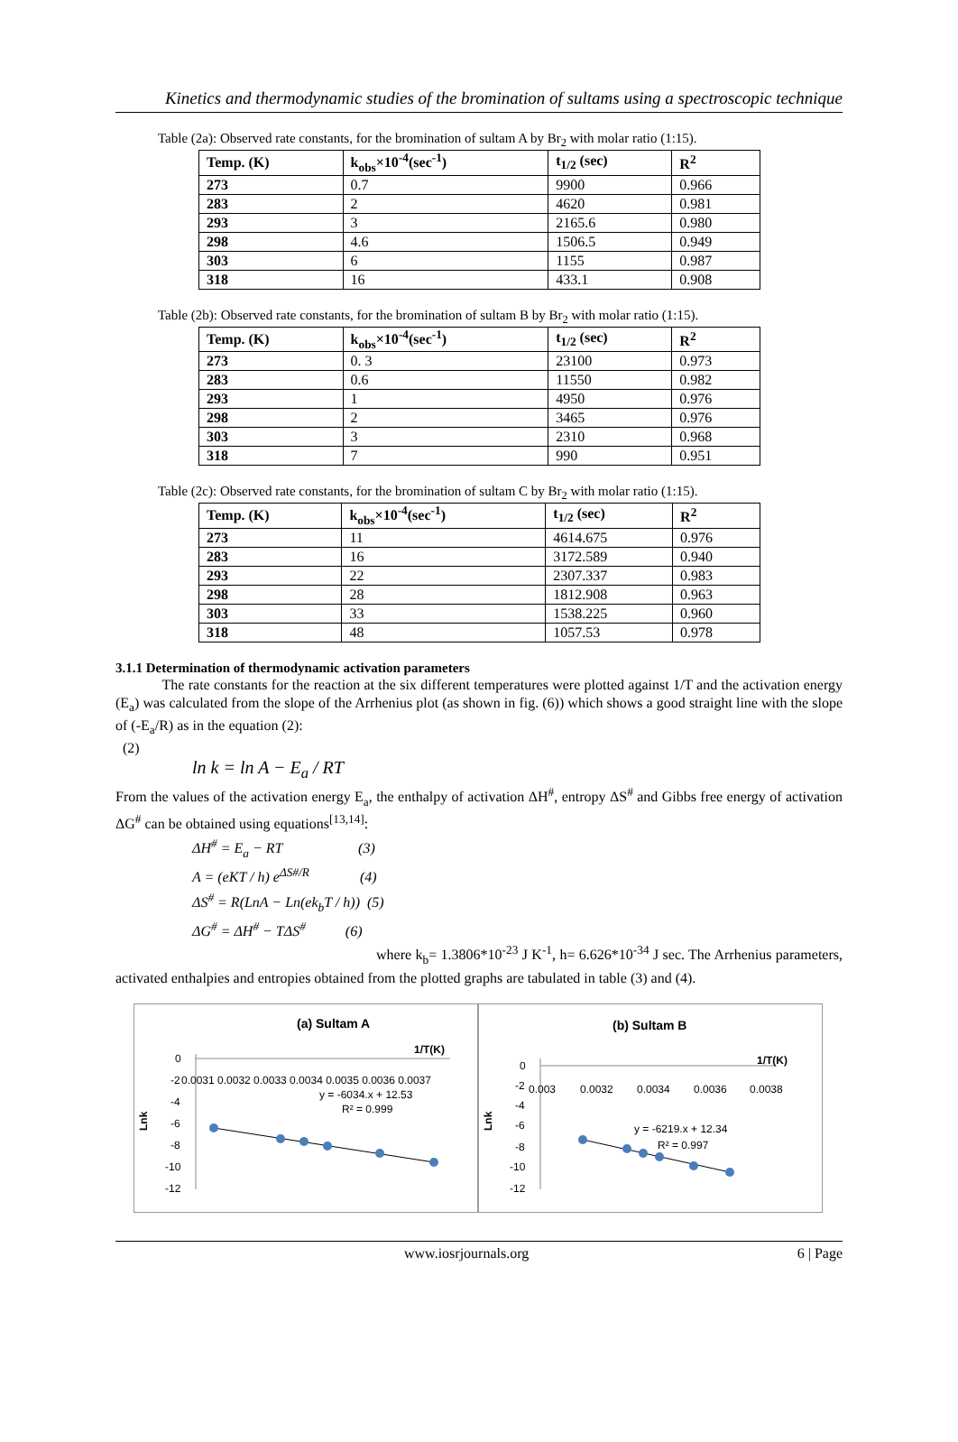Kinetics and thermodynamic studies of the bromination of sultams using a spectroscopic technique
Table (2a): Observed rate constants, for the bromination of sultam A by Br<sub>2</sub> with molar ratio (1:15).
| Temp. (K) | k<sub>obs</sub>×10<sup>-4</sup>(sec<sup>-1</sup>) | t<sub>1/2</sub> (sec) | R<sup>2</sup> |
| --- | --- | --- | --- |
| 273 | 0.7 | 9900 | 0.966 |
| 283 | 2 | 4620 | 0.981 |
| 293 | 3 | 2165.6 | 0.980 |
| 298 | 4.6 | 1506.5 | 0.949 |
| 303 | 6 | 1155 | 0.987 |
| 318 | 16 | 433.1 | 0.908 |
Table (2b): Observed rate constants, for the bromination of sultam B by Br<sub>2</sub> with molar ratio (1:15).
| Temp. (K) | k<sub>obs</sub>×10<sup>-4</sup>(sec<sup>-1</sup>) | t<sub>1/2</sub> (sec) | R<sup>2</sup> |
| --- | --- | --- | --- |
| 273 | 0. 3 | 23100 | 0.973 |
| 283 | 0.6 | 11550 | 0.982 |
| 293 | 1 | 4950 | 0.976 |
| 298 | 2 | 3465 | 0.976 |
| 303 | 3 | 2310 | 0.968 |
| 318 | 7 | 990 | 0.951 |
Table (2c): Observed rate constants, for the bromination of sultam C by Br<sub>2</sub> with molar ratio (1:15).
| Temp. (K) | k<sub>obs</sub>×10<sup>-4</sup>(sec<sup>-1</sup>) | t<sub>1/2</sub> (sec) | R<sup>2</sup> |
| --- | --- | --- | --- |
| 273 | 11 | 4614.675 | 0.976 |
| 283 | 16 | 3172.589 | 0.940 |
| 293 | 22 | 2307.337 | 0.983 |
| 298 | 28 | 1812.908 | 0.963 |
| 303 | 33 | 1538.225 | 0.960 |
| 318 | 48 | 1057.53 | 0.978 |
3.1.1 Determination of thermodynamic activation parameters
The rate constants for the reaction at the six different temperatures were plotted against 1/T and the activation energy (E<sub>a</sub>) was calculated from the slope of the Arrhenius plot (as shown in fig. (6)) which shows a good straight line with the slope of (-E<sub>a</sub>/R) as in the equation (2):
(2)
ln k = ln A − E<sub>a</sub> / RT
From the values of the activation energy E<sub>a</sub>, the enthalpy of activation ΔH<sup>#</sup>, entropy ΔS<sup>#</sup> and Gibbs free energy of activation ΔG<sup>#</sup> can be obtained using equations<sup>[13,14]</sup>:
ΔH<sup>#</sup> = E<sub>a</sub> − RT (3)
A = (eKT / h) e<sup>ΔS#/R</sup> (4)
ΔS<sup>#</sup> = R(LnA − Ln(ek<sub>b</sub>T / h)) (5)
ΔG<sup>#</sup> = ΔH<sup>#</sup> − TΔS<sup>#</sup> (6)
where k<sub>b</sub>= 1.3806*10<sup>-23</sup> J K<sup>-1</sup>, h= 6.626*10<sup>-34</sup> J sec. The Arrhenius parameters, activated enthalpies and entropies obtained from the plotted graphs are tabulated in table (3) and (4).
(a) Sultam A
1/T(K)
0
-2
-4
-6
-8
-10
-12
0.0031 0.0032 0.0033 0.0034 0.0035 0.0036 0.0037
y = -6034.x + 12.53
R² = 0.999
Lnk
(b) Sultam B
1/T(K)
0
-2
-4
-6
-8
-10
-12
0.003
0.0032
0.0034
0.0036
0.0038
y = -6219.x + 12.34
R² = 0.997
Lnk
www.iosrjournals.org 6 | Page